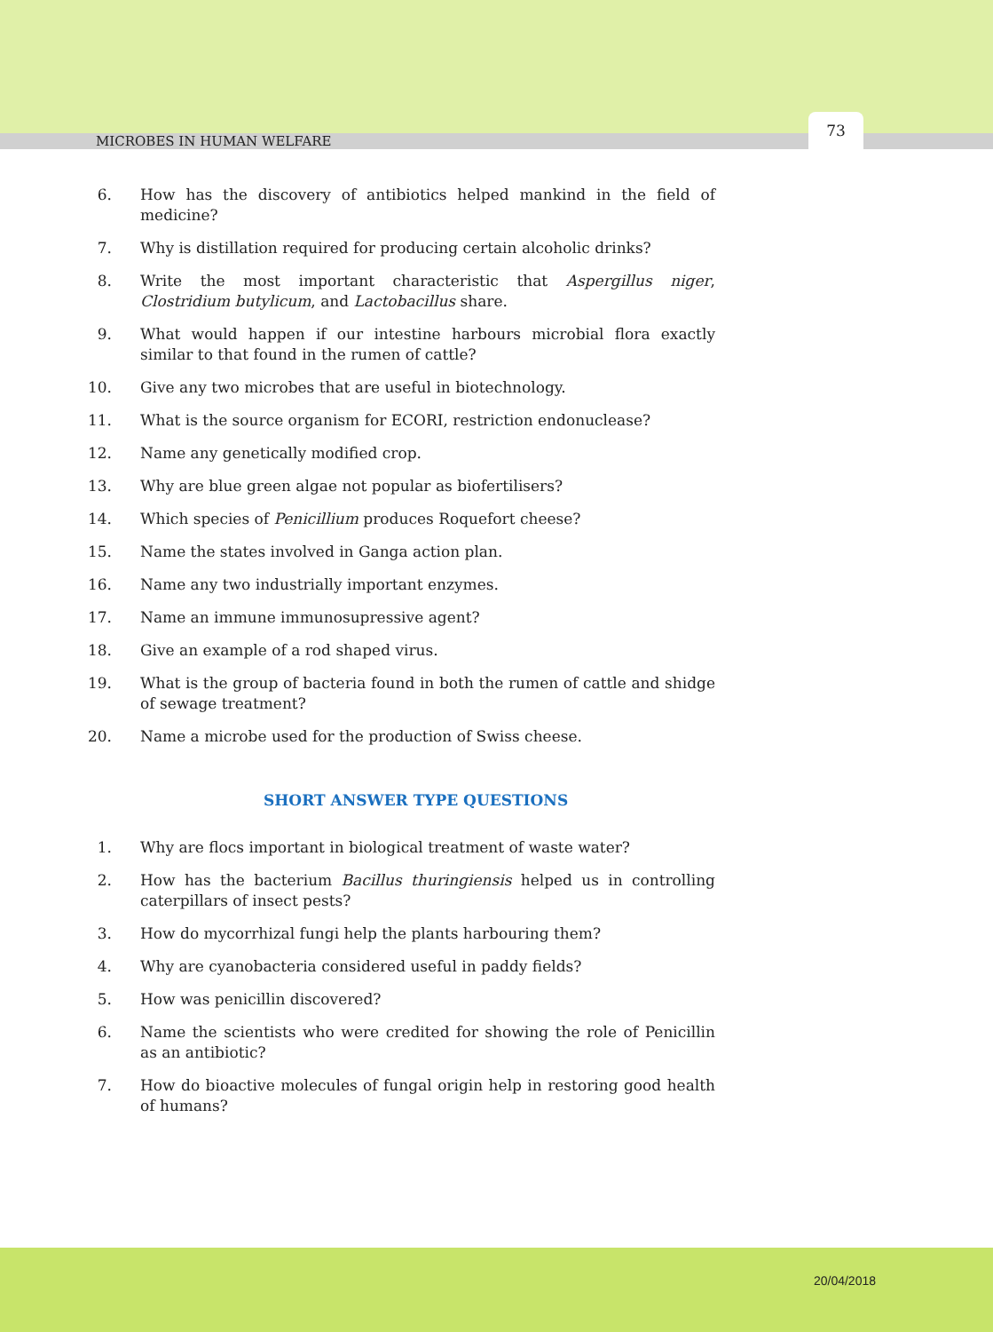MICROBES IN HUMAN WELFARE 73
6. How has the discovery of antibiotics helped mankind in the field of medicine?
7. Why is distillation required for producing certain alcoholic drinks?
8. Write the most important characteristic that Aspergillus niger, Clostridium butylicum, and Lactobacillus share.
9. What would happen if our intestine harbours microbial flora exactly similar to that found in the rumen of cattle?
10. Give any two microbes that are useful in biotechnology.
11. What is the source organism for ECORI, restriction endonuclease?
12. Name any genetically modified crop.
13. Why are blue green algae not popular as biofertilisers?
14. Which species of Penicillium produces Roquefort cheese?
15. Name the states involved in Ganga action plan.
16. Name any two industrially important enzymes.
17. Name an immune immunosupressive agent?
18. Give an example of a rod shaped virus.
19. What is the group of bacteria found in both the rumen of cattle and shidge of sewage treatment?
20. Name a microbe used for the production of Swiss cheese.
SHORT ANSWER TYPE QUESTIONS
1. Why are flocs important in biological treatment of waste water?
2. How has the bacterium Bacillus thuringiensis helped us in controlling caterpillars of insect pests?
3. How do mycorrhizal fungi help the plants harbouring them?
4. Why are cyanobacteria considered useful in paddy fields?
5. How was penicillin discovered?
6. Name the scientists who were credited for showing the role of Penicillin as an antibiotic?
7. How do bioactive molecules of fungal origin help in restoring good health of humans?
20/04/2018